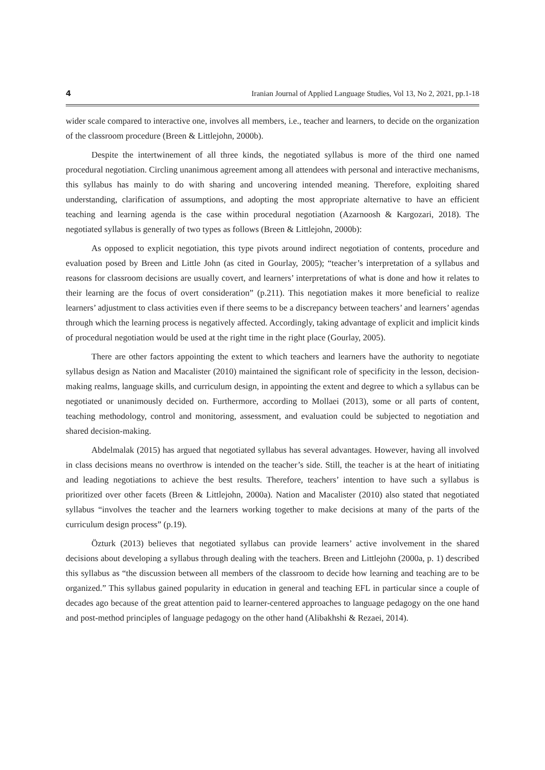4 Iranian Journal of Applied Language Studies, Vol 13, No 2, 2021, pp.1-18
wider scale compared to interactive one, involves all members, i.e., teacher and learners, to decide on the organization of the classroom procedure (Breen & Littlejohn, 2000b).
Despite the intertwinement of all three kinds, the negotiated syllabus is more of the third one named procedural negotiation. Circling unanimous agreement among all attendees with personal and interactive mechanisms, this syllabus has mainly to do with sharing and uncovering intended meaning. Therefore, exploiting shared understanding, clarification of assumptions, and adopting the most appropriate alternative to have an efficient teaching and learning agenda is the case within procedural negotiation (Azarnoosh & Kargozari, 2018). The negotiated syllabus is generally of two types as follows (Breen & Littlejohn, 2000b):
As opposed to explicit negotiation, this type pivots around indirect negotiation of contents, procedure and evaluation posed by Breen and Little John (as cited in Gourlay, 2005); “teacher’s interpretation of a syllabus and reasons for classroom decisions are usually covert, and learners’ interpretations of what is done and how it relates to their learning are the focus of overt consideration” (p.211). This negotiation makes it more beneficial to realize learners’ adjustment to class activities even if there seems to be a discrepancy between teachers’ and learners’ agendas through which the learning process is negatively affected. Accordingly, taking advantage of explicit and implicit kinds of procedural negotiation would be used at the right time in the right place (Gourlay, 2005).
There are other factors appointing the extent to which teachers and learners have the authority to negotiate syllabus design as Nation and Macalister (2010) maintained the significant role of specificity in the lesson, decision-making realms, language skills, and curriculum design, in appointing the extent and degree to which a syllabus can be negotiated or unanimously decided on. Furthermore, according to Mollaei (2013), some or all parts of content, teaching methodology, control and monitoring, assessment, and evaluation could be subjected to negotiation and shared decision-making.
Abdelmalak (2015) has argued that negotiated syllabus has several advantages. However, having all involved in class decisions means no overthrow is intended on the teacher’s side. Still, the teacher is at the heart of initiating and leading negotiations to achieve the best results. Therefore, teachers’ intention to have such a syllabus is prioritized over other facets (Breen & Littlejohn, 2000a). Nation and Macalister (2010) also stated that negotiated syllabus “involves the teacher and the learners working together to make decisions at many of the parts of the curriculum design process” (p.19).
Özturk (2013) believes that negotiated syllabus can provide learners’ active involvement in the shared decisions about developing a syllabus through dealing with the teachers. Breen and Littlejohn (2000a, p. 1) described this syllabus as “the discussion between all members of the classroom to decide how learning and teaching are to be organized.” This syllabus gained popularity in education in general and teaching EFL in particular since a couple of decades ago because of the great attention paid to learner-centered approaches to language pedagogy on the one hand and post-method principles of language pedagogy on the other hand (Alibakhshi & Rezaei, 2014).